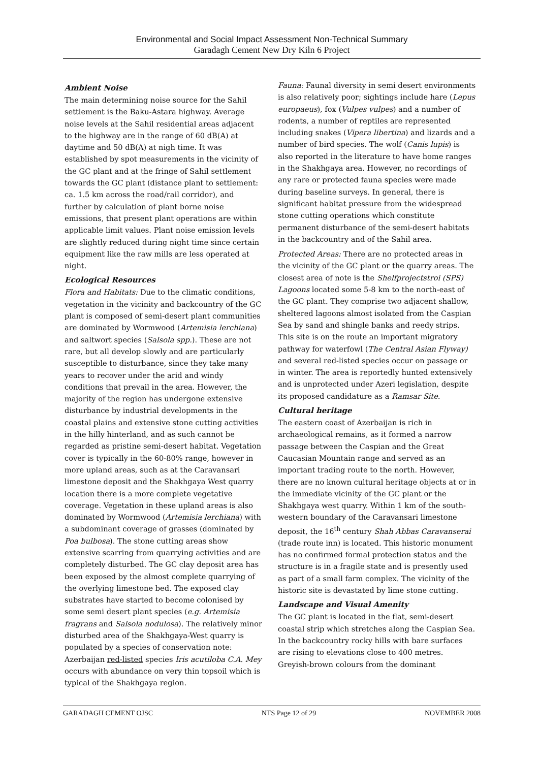Environmental and Social Impact Assessment Non-Technical Summary
Garadagh Cement New Dry Kiln 6 Project
Ambient Noise
The main determining noise source for the Sahil settlement is the Baku-Astara highway. Average noise levels at the Sahil residential areas adjacent to the highway are in the range of 60 dB(A) at daytime and 50 dB(A) at nigh time. It was established by spot measurements in the vicinity of the GC plant and at the fringe of Sahil settlement towards the GC plant (distance plant to settlement: ca. 1.5 km across the road/rail corridor), and further by calculation of plant borne noise emissions, that present plant operations are within applicable limit values. Plant noise emission levels are slightly reduced during night time since certain equipment like the raw mills are less operated at night.
Ecological Resources
Flora and Habitats: Due to the climatic conditions, vegetation in the vicinity and backcountry of the GC plant is composed of semi-desert plant communities are dominated by Wormwood (Artemisia lerchiana) and saltwort species (Salsola spp.). These are not rare, but all develop slowly and are particularly susceptible to disturbance, since they take many years to recover under the arid and windy conditions that prevail in the area. However, the majority of the region has undergone extensive disturbance by industrial developments in the coastal plains and extensive stone cutting activities in the hilly hinterland, and as such cannot be regarded as pristine semi-desert habitat. Vegetation cover is typically in the 60-80% range, however in more upland areas, such as at the Caravansari limestone deposit and the Shakhgaya West quarry location there is a more complete vegetative coverage. Vegetation in these upland areas is also dominated by Wormwood (Artemisia lerchiana) with a subdominant coverage of grasses (dominated by Poa bulbosa). The stone cutting areas show extensive scarring from quarrying activities and are completely disturbed. The GC clay deposit area has been exposed by the almost complete quarrying of the overlying limestone bed. The exposed clay substrates have started to become colonised by some semi desert plant species (e.g. Artemisia fragrans and Salsola nodulosa). The relatively minor disturbed area of the Shakhgaya-West quarry is populated by a species of conservation note: Azerbaijan red-listed species Iris acutiloba C.A. Mey occurs with abundance on very thin topsoil which is typical of the Shakhgaya region.
Fauna: Faunal diversity in semi desert environments is also relatively poor; sightings include hare (Lepus europaeus), fox (Vulpes vulpes) and a number of rodents, a number of reptiles are represented including snakes (Vipera libertina) and lizards and a number of bird species. The wolf (Canis lupis) is also reported in the literature to have home ranges in the Shakhgaya area. However, no recordings of any rare or protected fauna species were made during baseline surveys. In general, there is significant habitat pressure from the widespread stone cutting operations which constitute permanent disturbance of the semi-desert habitats in the backcountry and of the Sahil area.
Protected Areas: There are no protected areas in the vicinity of the GC plant or the quarry areas. The closest area of note is the Shelfprojectstroi (SPS) Lagoons located some 5-8 km to the north-east of the GC plant. They comprise two adjacent shallow, sheltered lagoons almost isolated from the Caspian Sea by sand and shingle banks and reedy strips. This site is on the route an important migratory pathway for waterfowl (The Central Asian Flyway) and several red-listed species occur on passage or in winter. The area is reportedly hunted extensively and is unprotected under Azeri legislation, despite its proposed candidature as a Ramsar Site.
Cultural heritage
The eastern coast of Azerbaijan is rich in archaeological remains, as it formed a narrow passage between the Caspian and the Great Caucasian Mountain range and served as an important trading route to the north. However, there are no known cultural heritage objects at or in the immediate vicinity of the GC plant or the Shakhgaya west quarry. Within 1 km of the south-western boundary of the Caravansari limestone deposit, the 16<sup>th</sup> century Shah Abbas Caravanserai (trade route inn) is located. This historic monument has no confirmed formal protection status and the structure is in a fragile state and is presently used as part of a small farm complex. The vicinity of the historic site is devastated by lime stone cutting.
Landscape and Visual Amenity
The GC plant is located in the flat, semi-desert coastal strip which stretches along the Caspian Sea. In the backcountry rocky hills with bare surfaces are rising to elevations close to 400 metres. Greyish-brown colours from the dominant
GARADAGH CEMENT OJSC NTS Page 12 of 29 NOVEMBER 2008